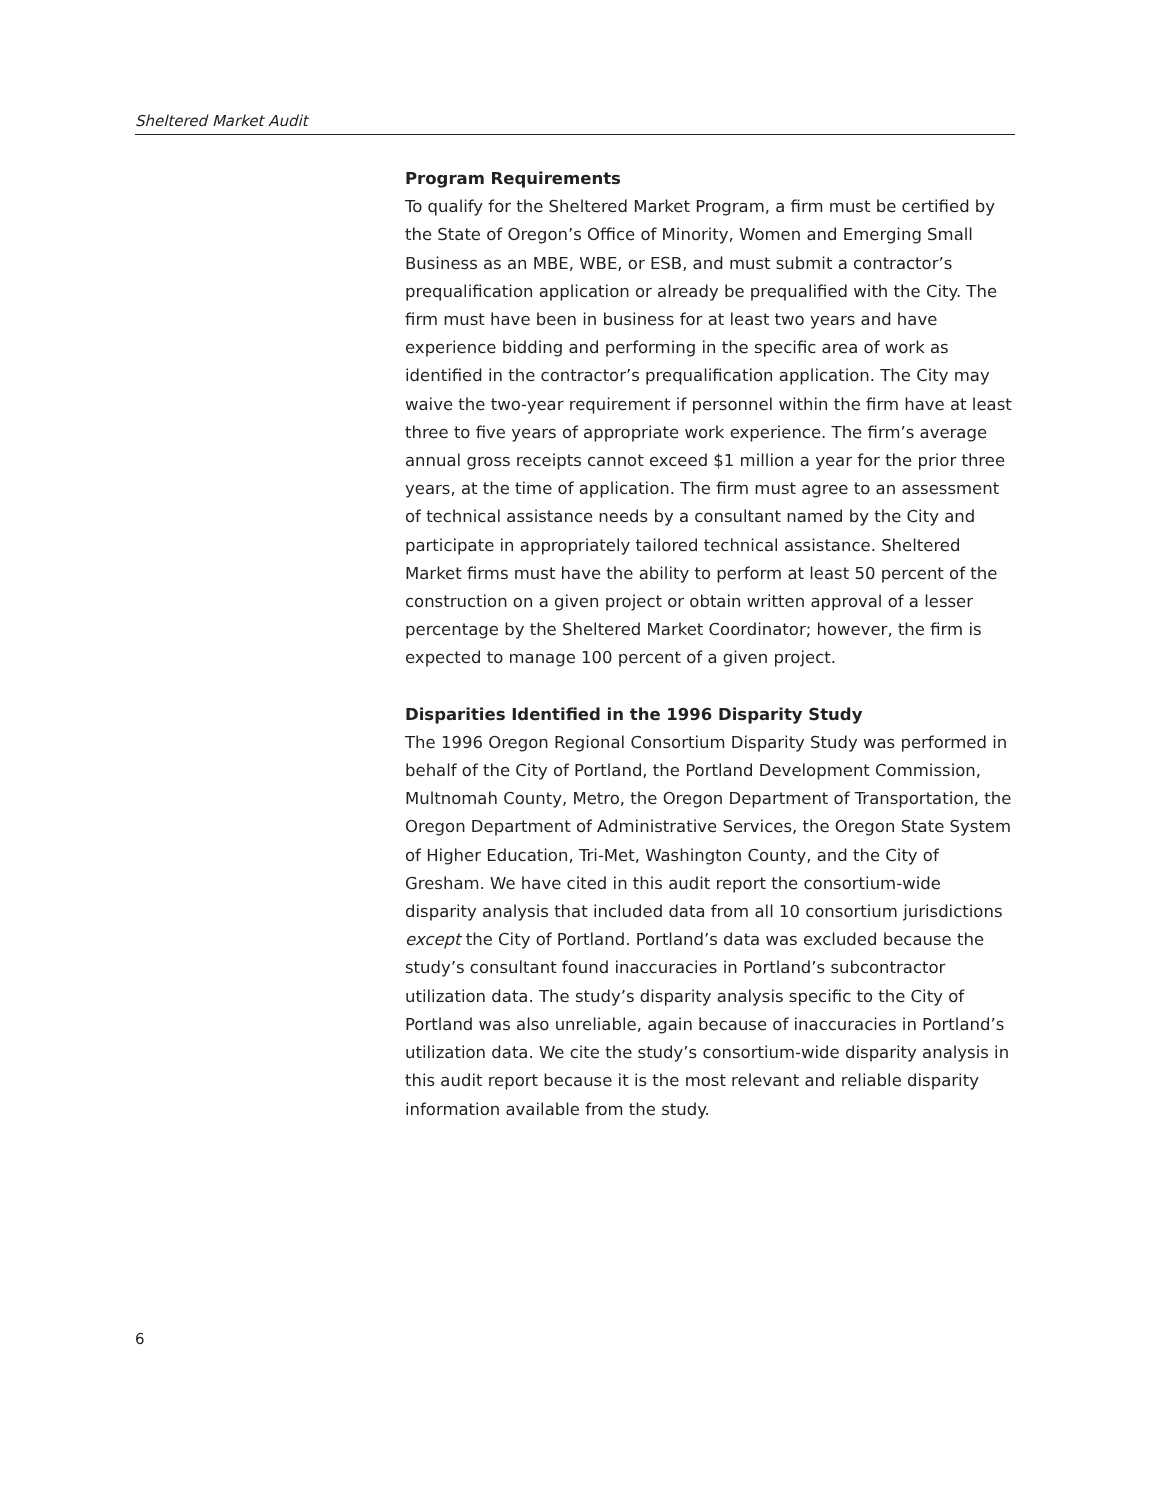Sheltered Market Audit
Program Requirements
To qualify for the Sheltered Market Program, a firm must be certified by the State of Oregon’s Office of Minority, Women and Emerging Small Business as an MBE, WBE, or ESB, and must submit a contractor’s prequalification application or already be prequalified with the City. The firm must have been in business for at least two years and have experience bidding and performing in the specific area of work as identified in the contractor’s prequalification application. The City may waive the two-year requirement if personnel within the firm have at least three to five years of appropriate work experience. The firm’s average annual gross receipts cannot exceed $1 million a year for the prior three years, at the time of application. The firm must agree to an assessment of technical assistance needs by a consultant named by the City and participate in appropriately tailored technical assistance. Sheltered Market firms must have the ability to perform at least 50 percent of the construction on a given project or obtain written approval of a lesser percentage by the Sheltered Market Coordinator; however, the firm is expected to manage 100 percent of a given project.
Disparities Identified in the 1996 Disparity Study
The 1996 Oregon Regional Consortium Disparity Study was performed in behalf of the City of Portland, the Portland Development Commission, Multnomah County, Metro, the Oregon Department of Transportation, the Oregon Department of Administrative Services, the Oregon State System of Higher Education, Tri-Met, Washington County, and the City of Gresham. We have cited in this audit report the consortium-wide disparity analysis that included data from all 10 consortium jurisdictions except the City of Portland. Portland’s data was excluded because the study’s consultant found inaccuracies in Portland’s subcontractor utilization data. The study’s disparity analysis specific to the City of Portland was also unreliable, again because of inaccuracies in Portland’s utilization data. We cite the study’s consortium-wide disparity analysis in this audit report because it is the most relevant and reliable disparity information available from the study.
6